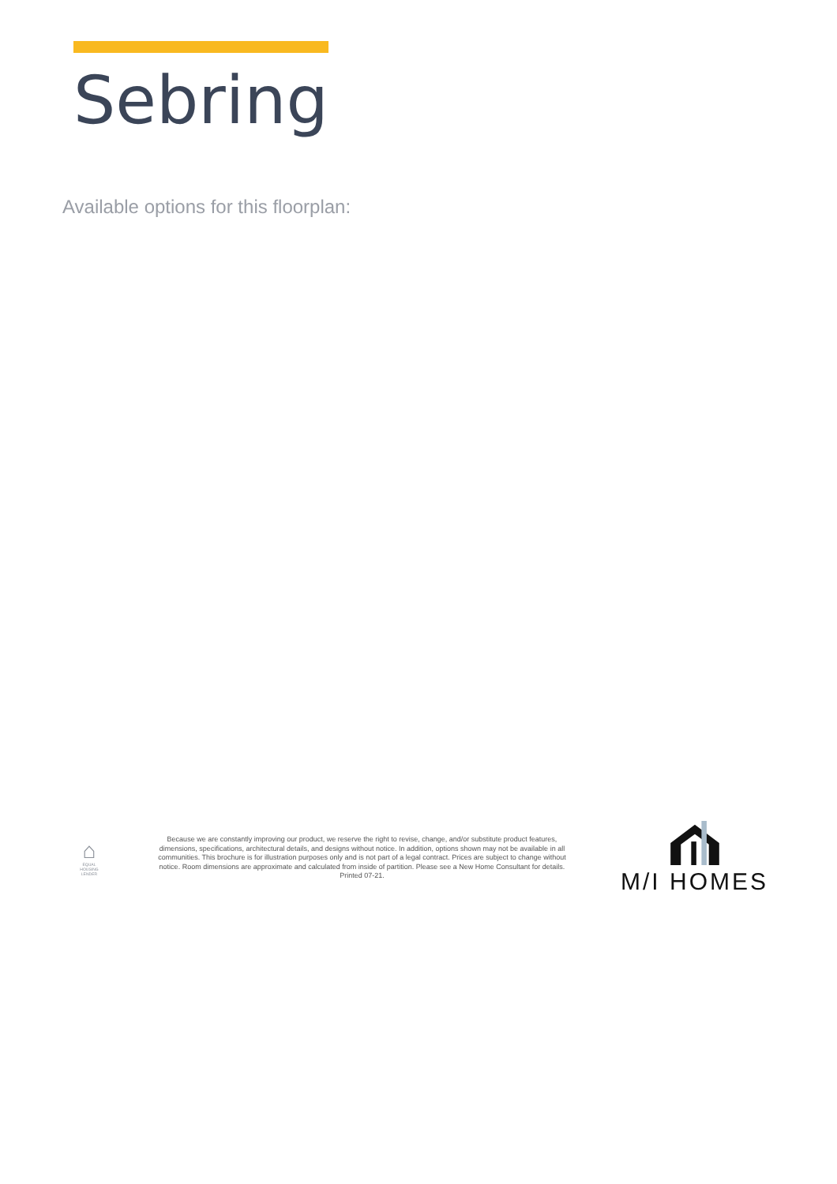Sebring
Available options for this floorplan:
⌂
EQUAL HOUSING LENDER
Because we are constantly improving our product, we reserve the right to revise, change, and/or substitute product features, dimensions, specifications, architectural details, and designs without notice. In addition, options shown may not be available in all communities. This brochure is for illustration purposes only and is not part of a legal contract. Prices are subject to change without notice. Room dimensions are approximate and calculated from inside of partition. Please see a New Home Consultant for details. Printed 07-21.
M/I HOMES